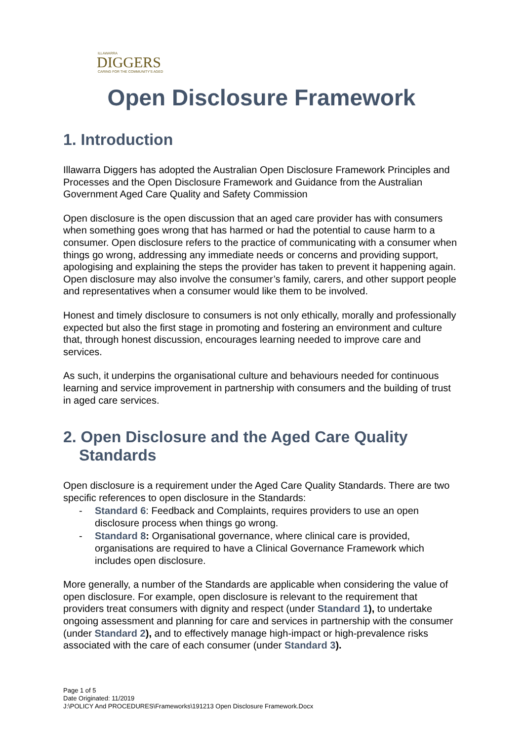ILLAWARRA
DIGGERS
CARING FOR THE COMMUNITY'S AGED
Open Disclosure Framework
1. Introduction
Illawarra Diggers has adopted the Australian Open Disclosure Framework Principles and Processes and the Open Disclosure Framework and Guidance from the Australian Government Aged Care Quality and Safety Commission
Open disclosure is the open discussion that an aged care provider has with consumers when something goes wrong that has harmed or had the potential to cause harm to a consumer. Open disclosure refers to the practice of communicating with a consumer when things go wrong, addressing any immediate needs or concerns and providing support, apologising and explaining the steps the provider has taken to prevent it happening again. Open disclosure may also involve the consumer’s family, carers, and other support people and representatives when a consumer would like them to be involved.
Honest and timely disclosure to consumers is not only ethically, morally and professionally expected but also the first stage in promoting and fostering an environment and culture that, through honest discussion, encourages learning needed to improve care and services.
As such, it underpins the organisational culture and behaviours needed for continuous learning and service improvement in partnership with consumers and the building of trust in aged care services.
2. Open Disclosure and the Aged Care Quality Standards
Open disclosure is a requirement under the Aged Care Quality Standards. There are two specific references to open disclosure in the Standards:
- Standard 6: Feedback and Complaints, requires providers to use an open disclosure process when things go wrong.
- Standard 8: Organisational governance, where clinical care is provided, organisations are required to have a Clinical Governance Framework which includes open disclosure.
More generally, a number of the Standards are applicable when considering the value of open disclosure. For example, open disclosure is relevant to the requirement that providers treat consumers with dignity and respect (under Standard 1), to undertake ongoing assessment and planning for care and services in partnership with the consumer (under Standard 2), and to effectively manage high-impact or high-prevalence risks associated with the care of each consumer (under Standard 3).
Page 1 of 5
Date Originated: 11/2019
J:\POLICY And PROCEDURES\Frameworks\191213 Open Disclosure Framework.Docx